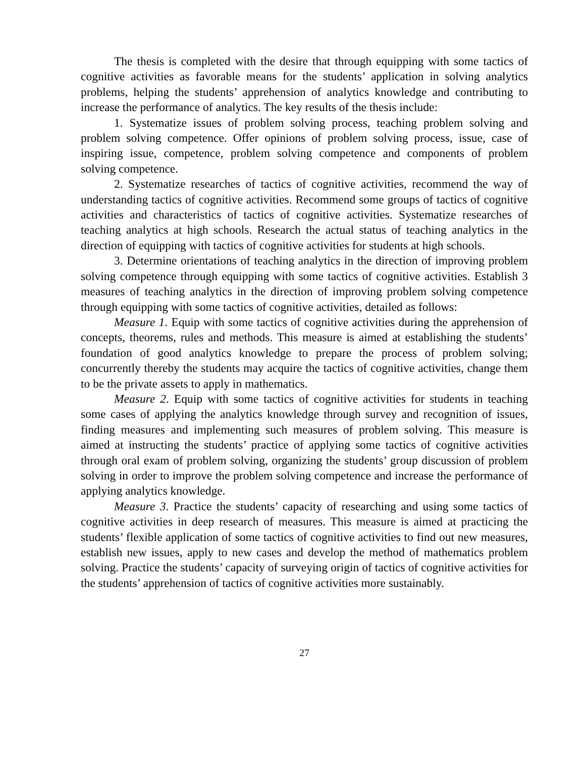The thesis is completed with the desire that through equipping with some tactics of cognitive activities as favorable means for the students’ application in solving analytics problems, helping the students’ apprehension of analytics knowledge and contributing to increase the performance of analytics. The key results of the thesis include:
1. Systematize issues of problem solving process, teaching problem solving and problem solving competence. Offer opinions of problem solving process, issue, case of inspiring issue, competence, problem solving competence and components of problem solving competence.
2. Systematize researches of tactics of cognitive activities, recommend the way of understanding tactics of cognitive activities. Recommend some groups of tactics of cognitive activities and characteristics of tactics of cognitive activities. Systematize researches of teaching analytics at high schools. Research the actual status of teaching analytics in the direction of equipping with tactics of cognitive activities for students at high schools.
3. Determine orientations of teaching analytics in the direction of improving problem solving competence through equipping with some tactics of cognitive activities. Establish 3 measures of teaching analytics in the direction of improving problem solving competence through equipping with some tactics of cognitive activities, detailed as follows:
Measure 1. Equip with some tactics of cognitive activities during the apprehension of concepts, theorems, rules and methods. This measure is aimed at establishing the students’ foundation of good analytics knowledge to prepare the process of problem solving; concurrently thereby the students may acquire the tactics of cognitive activities, change them to be the private assets to apply in mathematics.
Measure 2. Equip with some tactics of cognitive activities for students in teaching some cases of applying the analytics knowledge through survey and recognition of issues, finding measures and implementing such measures of problem solving. This measure is aimed at instructing the students’ practice of applying some tactics of cognitive activities through oral exam of problem solving, organizing the students’ group discussion of problem solving in order to improve the problem solving competence and increase the performance of applying analytics knowledge.
Measure 3. Practice the students’ capacity of researching and using some tactics of cognitive activities in deep research of measures. This measure is aimed at practicing the students’ flexible application of some tactics of cognitive activities to find out new measures, establish new issues, apply to new cases and develop the method of mathematics problem solving. Practice the students’ capacity of surveying origin of tactics of cognitive activities for the students’ apprehension of tactics of cognitive activities more sustainably.
27